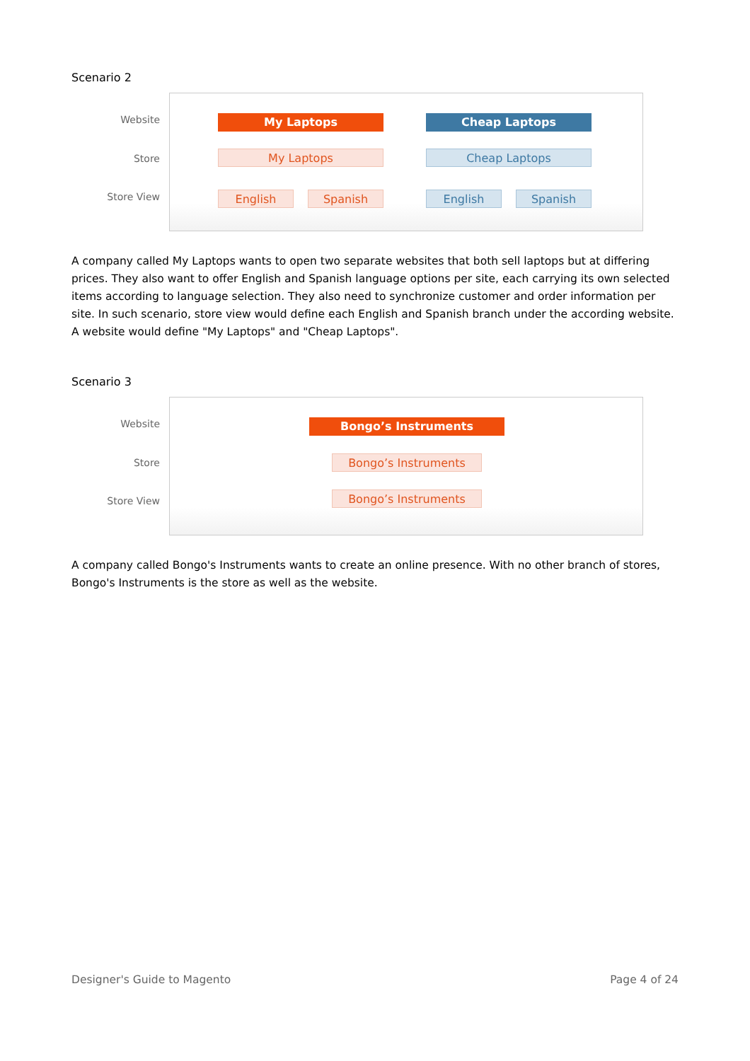Scenario 2
My Laptops Cheap Laptops
My Laptops Cheap Laptops
English Spanish English Spanish
Website
Store
Store View
A company called My Laptops wants to open two separate websites that both sell laptops but at differing prices. They also want to offer English and Spanish language options per site, each carrying its own selected items according to language selection. They also need to synchronize customer and order information per site. In such scenario, store view would define each English and Spanish branch under the according website. A website would define "My Laptops" and "Cheap Laptops".
Scenario 3
Bongo’s Instruments
Bongo’s Instruments
Bongo’s Instruments
Website
Store
Store View
A company called Bongo's Instruments wants to create an online presence. With no other branch of stores, Bongo's Instruments is the store as well as the website.
Designer's Guide to Magento Page 4 of 24